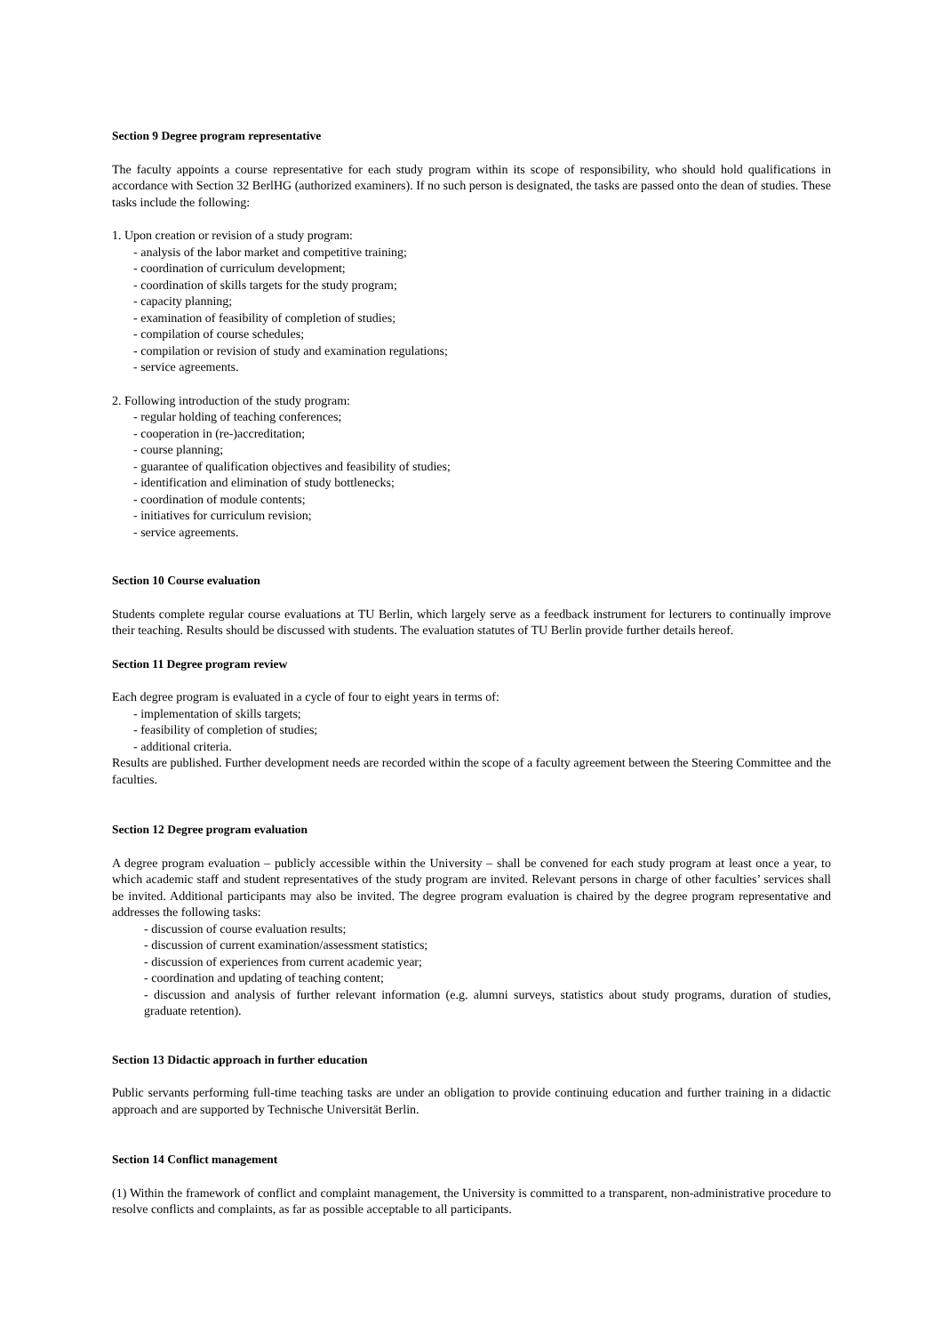Section 9 Degree program representative
The faculty appoints a course representative for each study program within its scope of responsibility, who should hold qualifications in accordance with Section 32 BerlHG (authorized examiners). If no such person is designated, the tasks are passed onto the dean of studies. These tasks include the following:
1. Upon creation or revision of a study program:
- analysis of the labor market and competitive training;
- coordination of curriculum development;
- coordination of skills targets for the study program;
- capacity planning;
- examination of feasibility of completion of studies;
- compilation of course schedules;
- compilation or revision of study and examination regulations;
- service agreements.
2. Following introduction of the study program:
- regular holding of teaching conferences;
- cooperation in (re-)accreditation;
- course planning;
- guarantee of qualification objectives and feasibility of studies;
- identification and elimination of study bottlenecks;
- coordination of module contents;
- initiatives for curriculum revision;
- service agreements.
Section 10 Course evaluation
Students complete regular course evaluations at TU Berlin, which largely serve as a feedback instrument for lecturers to continually improve their teaching. Results should be discussed with students. The evaluation statutes of TU Berlin provide further details hereof.
Section 11 Degree program review
Each degree program is evaluated in a cycle of four to eight years in terms of:
- implementation of skills targets;
- feasibility of completion of studies;
- additional criteria.
Results are published. Further development needs are recorded within the scope of a faculty agreement between the Steering Committee and the faculties.
Section 12 Degree program evaluation
A degree program evaluation – publicly accessible within the University – shall be convened for each study program at least once a year, to which academic staff and student representatives of the study program are invited. Relevant persons in charge of other faculties’ services shall be invited. Additional participants may also be invited. The degree program evaluation is chaired by the degree program representative and addresses the following tasks:
- discussion of course evaluation results;
- discussion of current examination/assessment statistics;
- discussion of experiences from current academic year;
- coordination and updating of teaching content;
- discussion and analysis of further relevant information (e.g. alumni surveys, statistics about study programs, duration of studies, graduate retention).
Section 13 Didactic approach in further education
Public servants performing full-time teaching tasks are under an obligation to provide continuing education and further training in a didactic approach and are supported by Technische Universität Berlin.
Section 14 Conflict management
(1) Within the framework of conflict and complaint management, the University is committed to a transparent, non-administrative procedure to resolve conflicts and complaints, as far as possible acceptable to all participants.